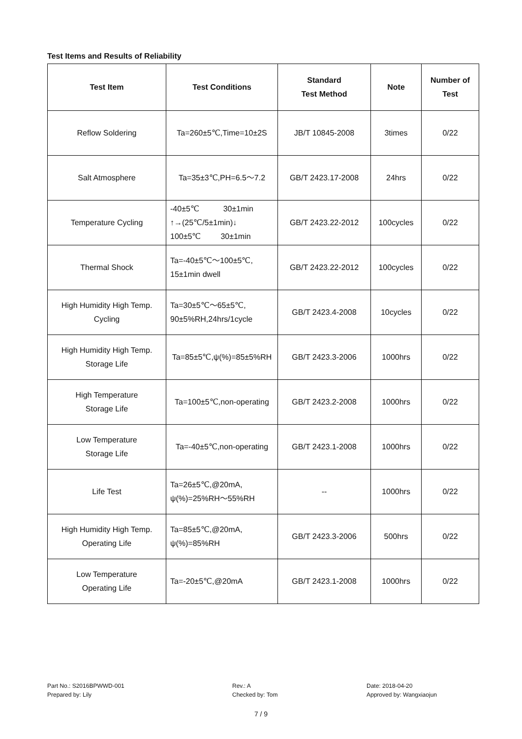Test Items and Results of Reliability
| Test Item | Test Conditions | Standard Test Method | Note | Number of Test |
| --- | --- | --- | --- | --- |
| Reflow Soldering | Ta=260±5℃,Time=10±2S | JB/T 10845-2008 | 3times | 0/22 |
| Salt Atmosphere | Ta=35±3℃,PH=6.5～7.2 | GB/T 2423.17-2008 | 24hrs | 0/22 |
| Temperature Cycling | -40±5℃ 30±1min ↑→(25℃/5±1min)↓ 100±5℃ 30±1min | GB/T 2423.22-2012 | 100cycles | 0/22 |
| Thermal Shock | Ta=-40±5℃～100±5℃, 15±1min dwell | GB/T 2423.22-2012 | 100cycles | 0/22 |
| High Humidity High Temp. Cycling | Ta=30±5℃～65±5℃, 90±5%RH,24hrs/1cycle | GB/T 2423.4-2008 | 10cycles | 0/22 |
| High Humidity High Temp. Storage Life | Ta=85±5℃,ψ(%)=85±5%RH | GB/T 2423.3-2006 | 1000hrs | 0/22 |
| High Temperature Storage Life | Ta=100±5℃,non-operating | GB/T 2423.2-2008 | 1000hrs | 0/22 |
| Low Temperature Storage Life | Ta=-40±5℃,non-operating | GB/T 2423.1-2008 | 1000hrs | 0/22 |
| Life Test | Ta=26±5℃,@20mA, ψ(%)=25%RH～55%RH | -- | 1000hrs | 0/22 |
| High Humidity High Temp. Operating Life | Ta=85±5℃,@20mA, ψ(%)=85%RH | GB/T 2423.3-2006 | 500hrs | 0/22 |
| Low Temperature Operating Life | Ta=-20±5℃,@20mA | GB/T 2423.1-2008 | 1000hrs | 0/22 |
Part No.: S2016BPWWD-001
Prepared by: Lily
Rev.: A
Checked by: Tom
Date: 2018-04-20
Approved by: Wangxiaojun
7 / 9